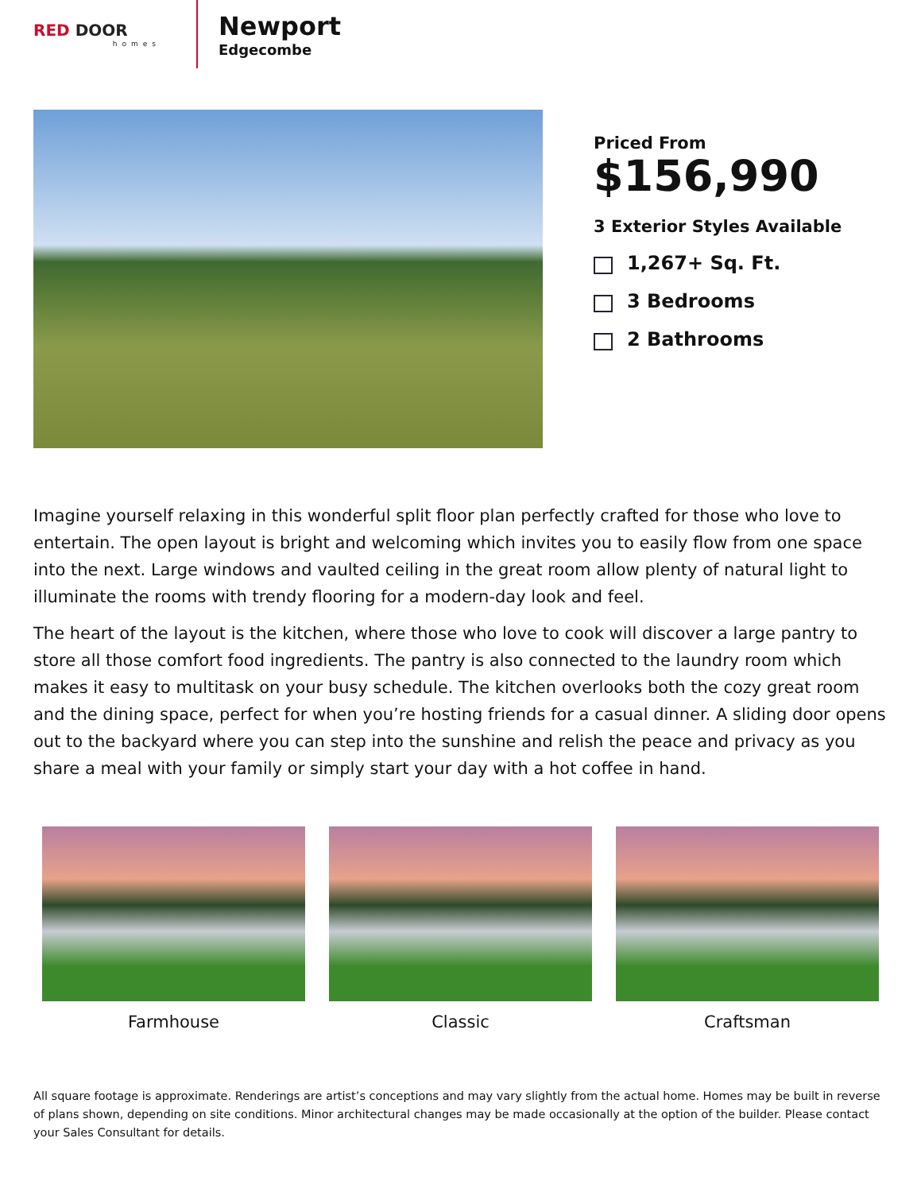RED DOOR
homes
Newport
Edgecombe
Priced From
$156,990
3 Exterior Styles Available
1,267+ Sq. Ft.
3 Bedrooms
2 Bathrooms
Imagine yourself relaxing in this wonderful split floor plan perfectly crafted for those who love to entertain. The open layout is bright and welcoming which invites you to easily flow from one space into the next. Large windows and vaulted ceiling in the great room allow plenty of natural light to illuminate the rooms with trendy flooring for a modern-day look and feel.
The heart of the layout is the kitchen, where those who love to cook will discover a large pantry to store all those comfort food ingredients. The pantry is also connected to the laundry room which makes it easy to multitask on your busy schedule. The kitchen overlooks both the cozy great room and the dining space, perfect for when you’re hosting friends for a casual dinner. A sliding door opens out to the backyard where you can step into the sunshine and relish the peace and privacy as you share a meal with your family or simply start your day with a hot coffee in hand.
Farmhouse Classic Craftsman
All square footage is approximate. Renderings are artist’s conceptions and may vary slightly from the actual home. Homes may be built in reverse of plans shown, depending on site conditions. Minor architectural changes may be made occasionally at the option of the builder. Please contact your Sales Consultant for details.